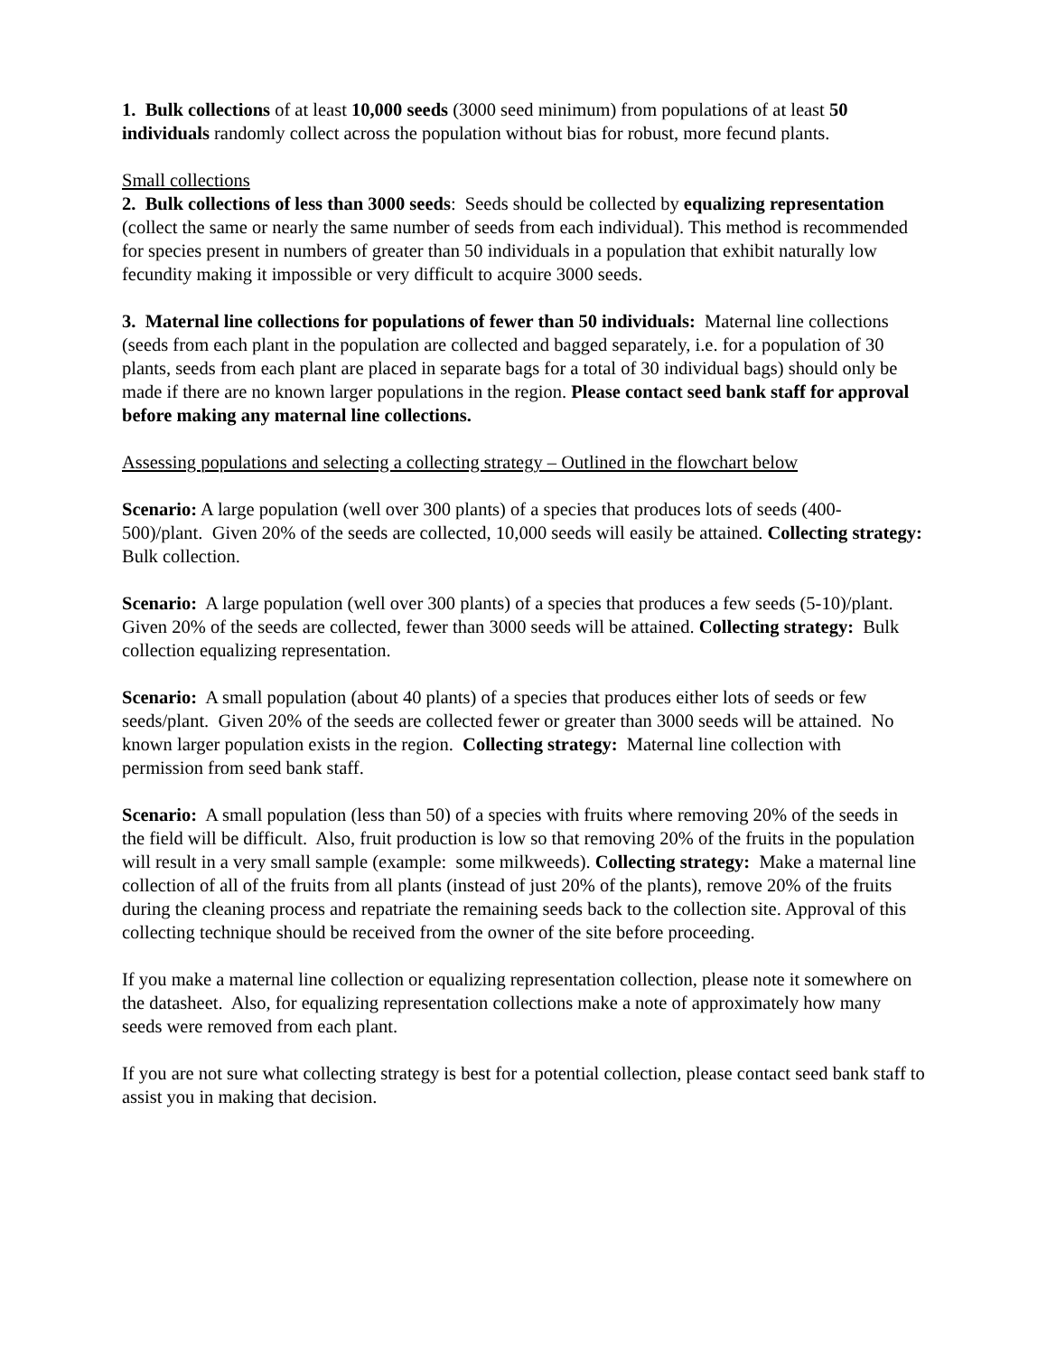1. Bulk collections of at least 10,000 seeds (3000 seed minimum) from populations of at least 50 individuals randomly collect across the population without bias for robust, more fecund plants.
Small collections
2. Bulk collections of less than 3000 seeds: Seeds should be collected by equalizing representation (collect the same or nearly the same number of seeds from each individual). This method is recommended for species present in numbers of greater than 50 individuals in a population that exhibit naturally low fecundity making it impossible or very difficult to acquire 3000 seeds.
3. Maternal line collections for populations of fewer than 50 individuals: Maternal line collections (seeds from each plant in the population are collected and bagged separately, i.e. for a population of 30 plants, seeds from each plant are placed in separate bags for a total of 30 individual bags) should only be made if there are no known larger populations in the region. Please contact seed bank staff for approval before making any maternal line collections.
Assessing populations and selecting a collecting strategy – Outlined in the flowchart below
Scenario: A large population (well over 300 plants) of a species that produces lots of seeds (400-500)/plant. Given 20% of the seeds are collected, 10,000 seeds will easily be attained. Collecting strategy: Bulk collection.
Scenario: A large population (well over 300 plants) of a species that produces a few seeds (5-10)/plant. Given 20% of the seeds are collected, fewer than 3000 seeds will be attained. Collecting strategy: Bulk collection equalizing representation.
Scenario: A small population (about 40 plants) of a species that produces either lots of seeds or few seeds/plant. Given 20% of the seeds are collected fewer or greater than 3000 seeds will be attained. No known larger population exists in the region. Collecting strategy: Maternal line collection with permission from seed bank staff.
Scenario: A small population (less than 50) of a species with fruits where removing 20% of the seeds in the field will be difficult. Also, fruit production is low so that removing 20% of the fruits in the population will result in a very small sample (example: some milkweeds). Collecting strategy: Make a maternal line collection of all of the fruits from all plants (instead of just 20% of the plants), remove 20% of the fruits during the cleaning process and repatriate the remaining seeds back to the collection site. Approval of this collecting technique should be received from the owner of the site before proceeding.
If you make a maternal line collection or equalizing representation collection, please note it somewhere on the datasheet. Also, for equalizing representation collections make a note of approximately how many seeds were removed from each plant.
If you are not sure what collecting strategy is best for a potential collection, please contact seed bank staff to assist you in making that decision.